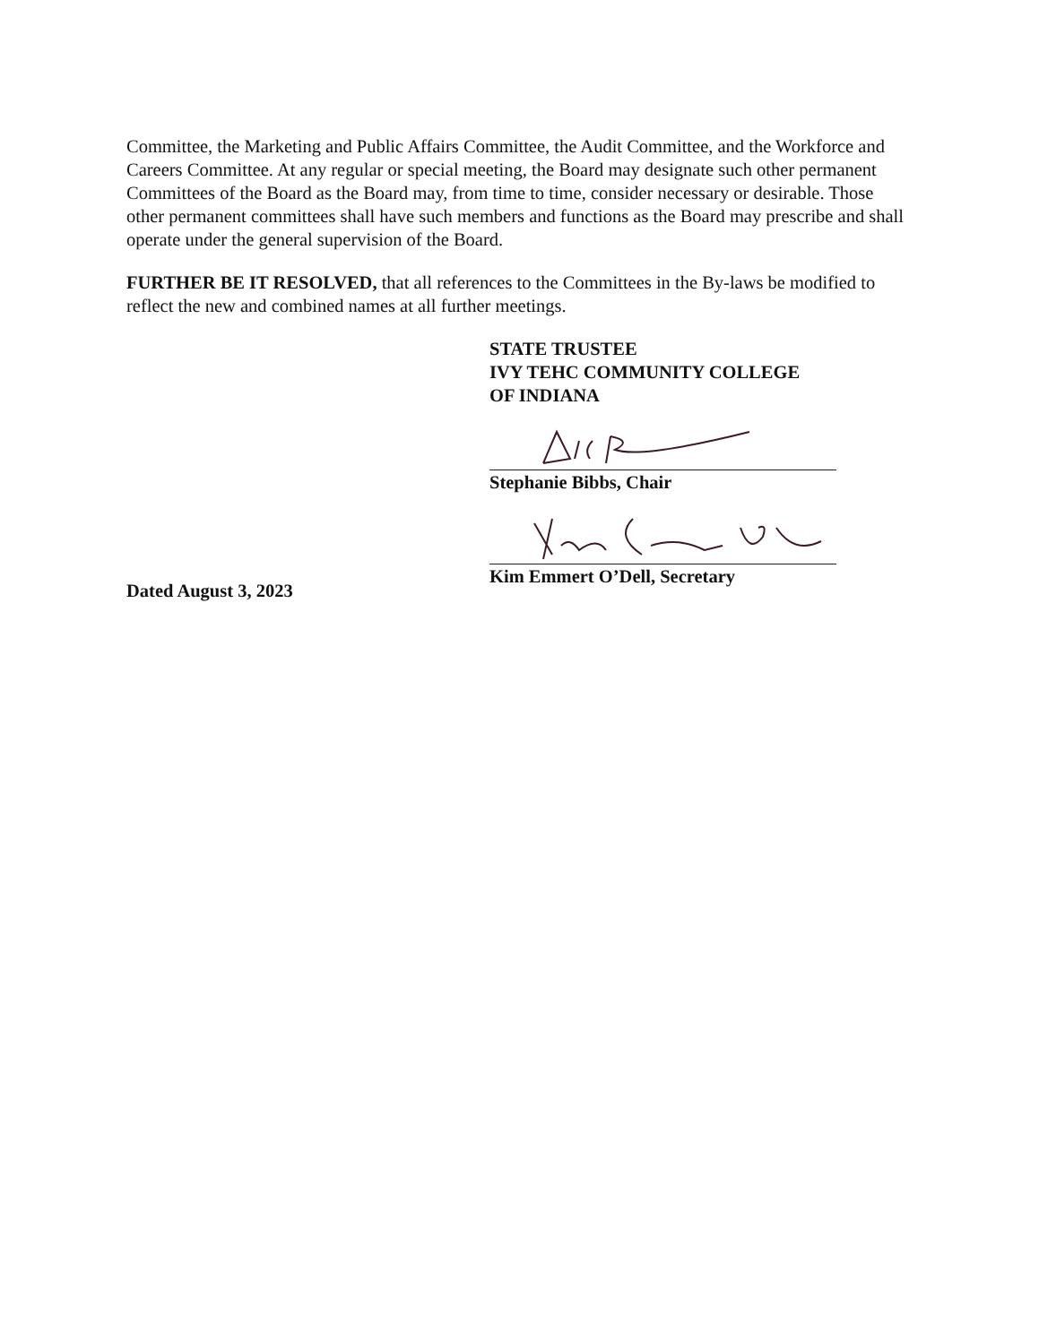Committee, the Marketing and Public Affairs Committee, the Audit Committee, and the Workforce and Careers Committee. At any regular or special meeting, the Board may designate such other permanent Committees of the Board as the Board may, from time to time, consider necessary or desirable. Those other permanent committees shall have such members and functions as the Board may prescribe and shall operate under the general supervision of the Board.
FURTHER BE IT RESOLVED, that all references to the Committees in the By-laws be modified to reflect the new and combined names at all further meetings.
STATE TRUSTEE
IVY TEHC COMMUNITY COLLEGE
OF INDIANA
Stephanie Bibbs, Chair
Kim Emmert O’Dell, Secretary
Dated August 3, 2023